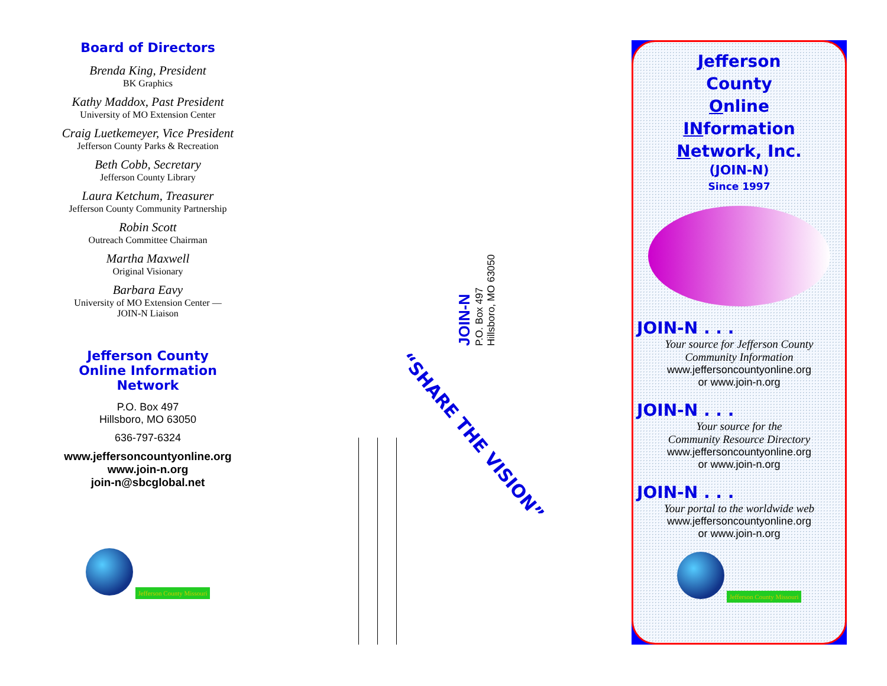Board of Directors
Brenda King, President
BK Graphics
Kathy Maddox, Past President
University of MO Extension Center
Craig Luetkemeyer, Vice President
Jefferson County Parks & Recreation
Beth Cobb, Secretary
Jefferson County Library
Laura Ketchum, Treasurer
Jefferson County Community Partnership
Robin Scott
Outreach Committee Chairman
Martha Maxwell
Original Visionary
Barbara Eavy
University of MO Extension Center —
JOIN-N Liaison
Jefferson County
Online Information
Network
P.O. Box 497
Hillsboro, MO 63050
636-797-6324
www.jeffersoncountyonline.org
www.join-n.org
join-n@sbcglobal.net
Jefferson County Missouri
JOIN-N
P.O. Box 497
Hillsboro, MO 63050
“SHARE THE VISION”
Jefferson
County
Online
INformation
Network, Inc.
(JOIN-N)
Since 1997
JOIN-N . . .
Your source for Jefferson County
Community Information
www.jeffersoncountyonline.org
or www.join-n.org
JOIN-N . . .
Your source for the
Community Resource Directory
www.jeffersoncountyonline.org
or www.join-n.org
JOIN-N . . .
Your portal to the worldwide web
www.jeffersoncountyonline.org
or www.join-n.org
Jefferson County Missouri